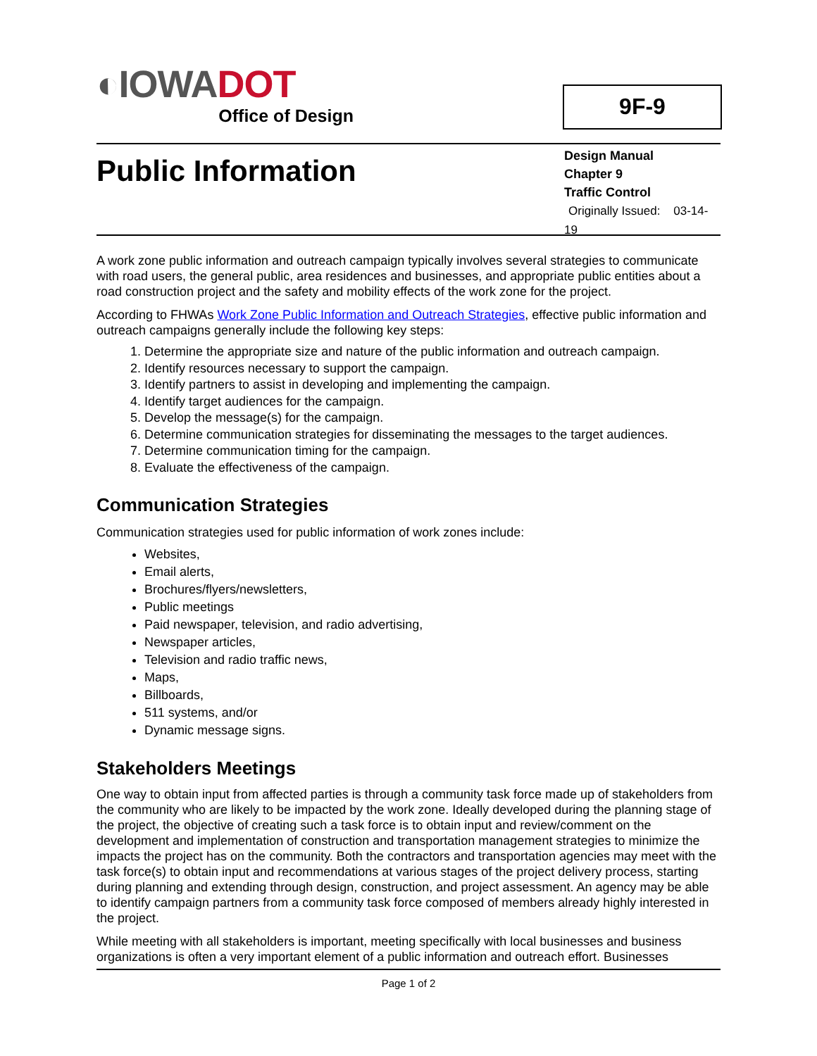◐IOWADOT
Office of Design
9F-9
Public Information
Design Manual
Chapter 9
Traffic Control
Originally Issued: 03-14-19
A work zone public information and outreach campaign typically involves several strategies to communicate with road users, the general public, area residences and businesses, and appropriate public entities about a road construction project and the safety and mobility effects of the work zone for the project.
According to FHWAs Work Zone Public Information and Outreach Strategies, effective public information and outreach campaigns generally include the following key steps:
1. Determine the appropriate size and nature of the public information and outreach campaign.
2. Identify resources necessary to support the campaign.
3. Identify partners to assist in developing and implementing the campaign.
4. Identify target audiences for the campaign.
5. Develop the message(s) for the campaign.
6. Determine communication strategies for disseminating the messages to the target audiences.
7. Determine communication timing for the campaign.
8. Evaluate the effectiveness of the campaign.
Communication Strategies
Communication strategies used for public information of work zones include:
Websites,
Email alerts,
Brochures/flyers/newsletters,
Public meetings
Paid newspaper, television, and radio advertising,
Newspaper articles,
Television and radio traffic news,
Maps,
Billboards,
511 systems, and/or
Dynamic message signs.
Stakeholders Meetings
One way to obtain input from affected parties is through a community task force made up of stakeholders from the community who are likely to be impacted by the work zone. Ideally developed during the planning stage of the project, the objective of creating such a task force is to obtain input and review/comment on the development and implementation of construction and transportation management strategies to minimize the impacts the project has on the community. Both the contractors and transportation agencies may meet with the task force(s) to obtain input and recommendations at various stages of the project delivery process, starting during planning and extending through design, construction, and project assessment. An agency may be able to identify campaign partners from a community task force composed of members already highly interested in the project.
While meeting with all stakeholders is important, meeting specifically with local businesses and business organizations is often a very important element of a public information and outreach effort. Businesses
Page 1 of 2